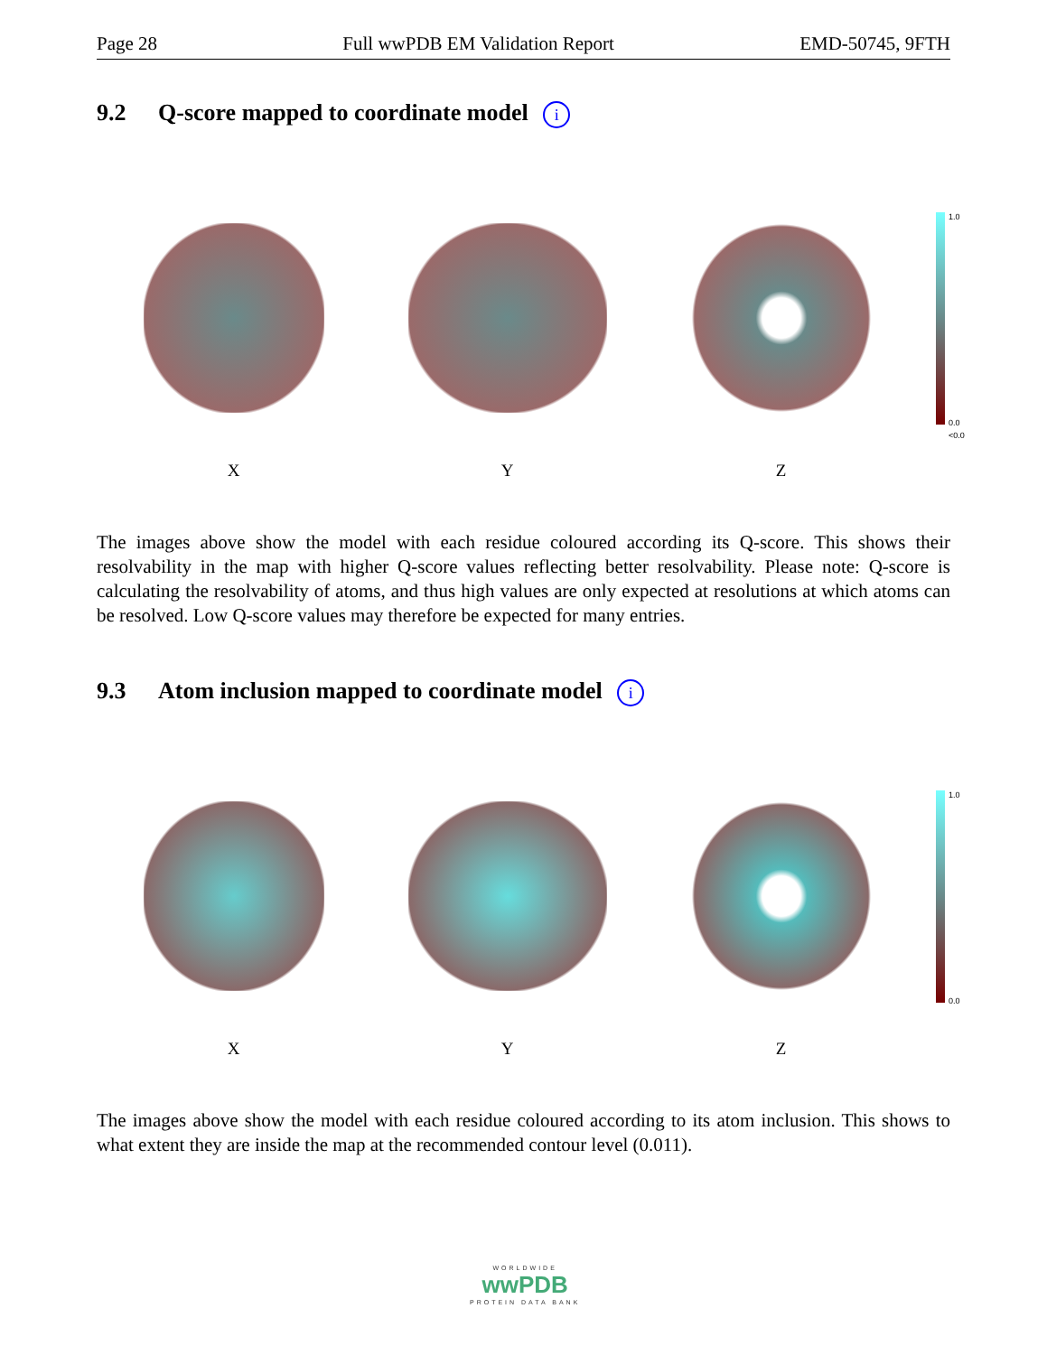Page 28 Full wwPDB EM Validation Report EMD-50745, 9FTH
9.2 Q-score mapped to coordinate model i
1.0
0.0
<0.0
X Y Z
The images above show the model with each residue coloured according its Q-score. This shows their resolvability in the map with higher Q-score values reflecting better resolvability. Please note: Q-score is calculating the resolvability of atoms, and thus high values are only expected at resolutions at which atoms can be resolved. Low Q-score values may therefore be expected for many entries.
9.3 Atom inclusion mapped to coordinate model i
1.0
0.0
X Y Z
The images above show the model with each residue coloured according to its atom inclusion. This shows to what extent they are inside the map at the recommended contour level (0.011).
WORLDWIDE
wwPDB
PROTEIN DATA BANK